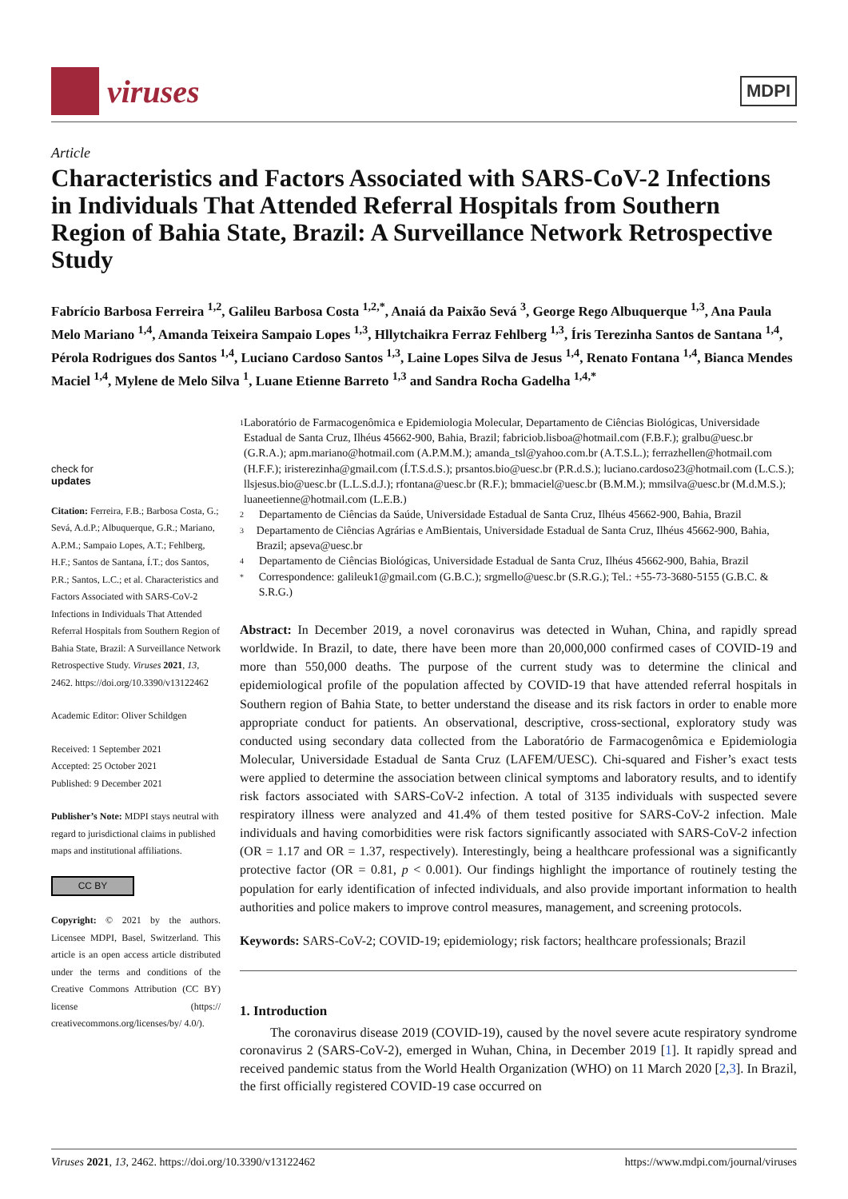viruses
MDPI
Article
Characteristics and Factors Associated with SARS-CoV-2 Infections in Individuals That Attended Referral Hospitals from Southern Region of Bahia State, Brazil: A Surveillance Network Retrospective Study
Fabrício Barbosa Ferreira <sup>1,2</sup>, Galileu Barbosa Costa <sup>1,2,*</sup>, Anaiá da Paixão Sevá <sup>3</sup>, George Rego Albuquerque <sup>1,3</sup>, Ana Paula Melo Mariano <sup>1,4</sup>, Amanda Teixeira Sampaio Lopes <sup>1,3</sup>, Hllytchaikra Ferraz Fehlberg <sup>1,3</sup>, Íris Terezinha Santos de Santana <sup>1,4</sup>, Pérola Rodrigues dos Santos <sup>1,4</sup>, Luciano Cardoso Santos <sup>1,3</sup>, Laine Lopes Silva de Jesus <sup>1,4</sup>, Renato Fontana <sup>1,4</sup>, Bianca Mendes Maciel <sup>1,4</sup>, Mylene de Melo Silva <sup>1</sup>, Luane Etienne Barreto <sup>1,3</sup> and Sandra Rocha Gadelha <sup>1,4,*</sup>
check for
updates
Citation: Ferreira, F.B.; Barbosa Costa, G.; Sevá, A.d.P.; Albuquerque, G.R.; Mariano, A.P.M.; Sampaio Lopes, A.T.; Fehlberg, H.F.; Santos de Santana, Í.T.; dos Santos, P.R.; Santos, L.C.; et al. Characteristics and Factors Associated with SARS-CoV-2 Infections in Individuals That Attended Referral Hospitals from Southern Region of Bahia State, Brazil: A Surveillance Network Retrospective Study. Viruses 2021, 13, 2462. https://doi.org/10.3390/v13122462
Academic Editor: Oliver Schildgen
Received: 1 September 2021
Accepted: 25 October 2021
Published: 9 December 2021
Publisher’s Note: MDPI stays neutral with regard to jurisdictional claims in published maps and institutional affiliations.
CC BY
Copyright: © 2021 by the authors. Licensee MDPI, Basel, Switzerland. This article is an open access article distributed under the terms and conditions of the Creative Commons Attribution (CC BY) license (https:// creativecommons.org/licenses/by/ 4.0/).
1 Laboratório de Farmacogenômica e Epidemiologia Molecular, Departamento de Ciências Biológicas, Universidade Estadual de Santa Cruz, Ilhéus 45662-900, Bahia, Brazil; fabriciob.lisboa@hotmail.com (F.B.F.); gralbu@uesc.br (G.R.A.); apm.mariano@hotmail.com (A.P.M.M.); amanda_tsl@yahoo.com.br (A.T.S.L.); ferrazhellen@hotmail.com (H.F.F.); iristerezinha@gmail.com (Í.T.S.d.S.); prsantos.bio@uesc.br (P.R.d.S.); luciano.cardoso23@hotmail.com (L.C.S.); llsjesus.bio@uesc.br (L.L.S.d.J.); rfontana@uesc.br (R.F.); bmmaciel@uesc.br (B.M.M.); mmsilva@uesc.br (M.d.M.S.); luaneetienne@hotmail.com (L.E.B.)
2 Departamento de Ciências da Saúde, Universidade Estadual de Santa Cruz, Ilhéus 45662-900, Bahia, Brazil
3 Departamento de Ciências Agrárias e AmBientais, Universidade Estadual de Santa Cruz, Ilhéus 45662-900, Bahia, Brazil; apseva@uesc.br
4 Departamento de Ciências Biológicas, Universidade Estadual de Santa Cruz, Ilhéus 45662-900, Bahia, Brazil
* Correspondence: galileuk1@gmail.com (G.B.C.); srgmello@uesc.br (S.R.G.); Tel.: +55-73-3680-5155 (G.B.C. & S.R.G.)
Abstract: In December 2019, a novel coronavirus was detected in Wuhan, China, and rapidly spread worldwide. In Brazil, to date, there have been more than 20,000,000 confirmed cases of COVID-19 and more than 550,000 deaths. The purpose of the current study was to determine the clinical and epidemiological profile of the population affected by COVID-19 that have attended referral hospitals in Southern region of Bahia State, to better understand the disease and its risk factors in order to enable more appropriate conduct for patients. An observational, descriptive, cross-sectional, exploratory study was conducted using secondary data collected from the Laboratório de Farmacogenômica e Epidemiologia Molecular, Universidade Estadual de Santa Cruz (LAFEM/UESC). Chi-squared and Fisher’s exact tests were applied to determine the association between clinical symptoms and laboratory results, and to identify risk factors associated with SARS-CoV-2 infection. A total of 3135 individuals with suspected severe respiratory illness were analyzed and 41.4% of them tested positive for SARS-CoV-2 infection. Male individuals and having comorbidities were risk factors significantly associated with SARS-CoV-2 infection (OR = 1.17 and OR = 1.37, respectively). Interestingly, being a healthcare professional was a significantly protective factor (OR = 0.81, p < 0.001). Our findings highlight the importance of routinely testing the population for early identification of infected individuals, and also provide important information to health authorities and police makers to improve control measures, management, and screening protocols.
Keywords: SARS-CoV-2; COVID-19; epidemiology; risk factors; healthcare professionals; Brazil
1. Introduction
The coronavirus disease 2019 (COVID-19), caused by the novel severe acute respiratory syndrome coronavirus 2 (SARS-CoV-2), emerged in Wuhan, China, in December 2019 [1]. It rapidly spread and received pandemic status from the World Health Organization (WHO) on 11 March 2020 [2,3]. In Brazil, the first officially registered COVID-19 case occurred on
Viruses 2021, 13, 2462. https://doi.org/10.3390/v13122462 https://www.mdpi.com/journal/viruses